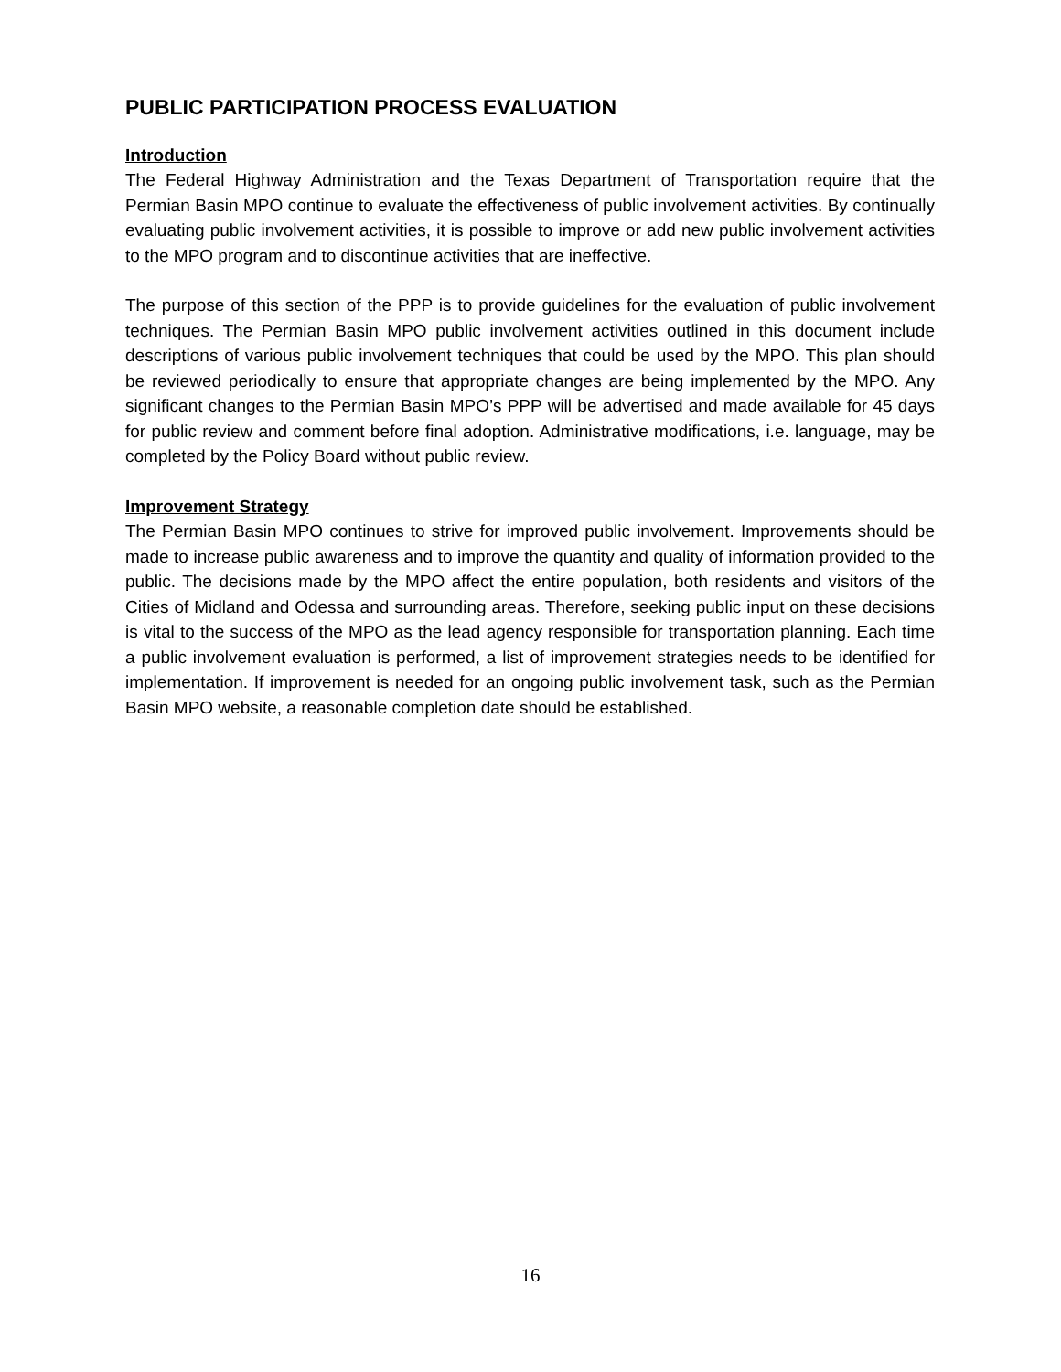PUBLIC PARTICIPATION PROCESS EVALUATION
Introduction
The Federal Highway Administration and the Texas Department of Transportation require that the Permian Basin MPO continue to evaluate the effectiveness of public involvement activities. By continually evaluating public involvement activities, it is possible to improve or add new public involvement activities to the MPO program and to discontinue activities that are ineffective.
The purpose of this section of the PPP is to provide guidelines for the evaluation of public involvement techniques. The Permian Basin MPO public involvement activities outlined in this document include descriptions of various public involvement techniques that could be used by the MPO. This plan should be reviewed periodically to ensure that appropriate changes are being implemented by the MPO. Any significant changes to the Permian Basin MPO’s PPP will be advertised and made available for 45 days for public review and comment before final adoption. Administrative modifications, i.e. language, may be completed by the Policy Board without public review.
Improvement Strategy
The Permian Basin MPO continues to strive for improved public involvement. Improvements should be made to increase public awareness and to improve the quantity and quality of information provided to the public. The decisions made by the MPO affect the entire population, both residents and visitors of the Cities of Midland and Odessa and surrounding areas. Therefore, seeking public input on these decisions is vital to the success of the MPO as the lead agency responsible for transportation planning. Each time a public involvement evaluation is performed, a list of improvement strategies needs to be identified for implementation. If improvement is needed for an ongoing public involvement task, such as the Permian Basin MPO website, a reasonable completion date should be established.
16